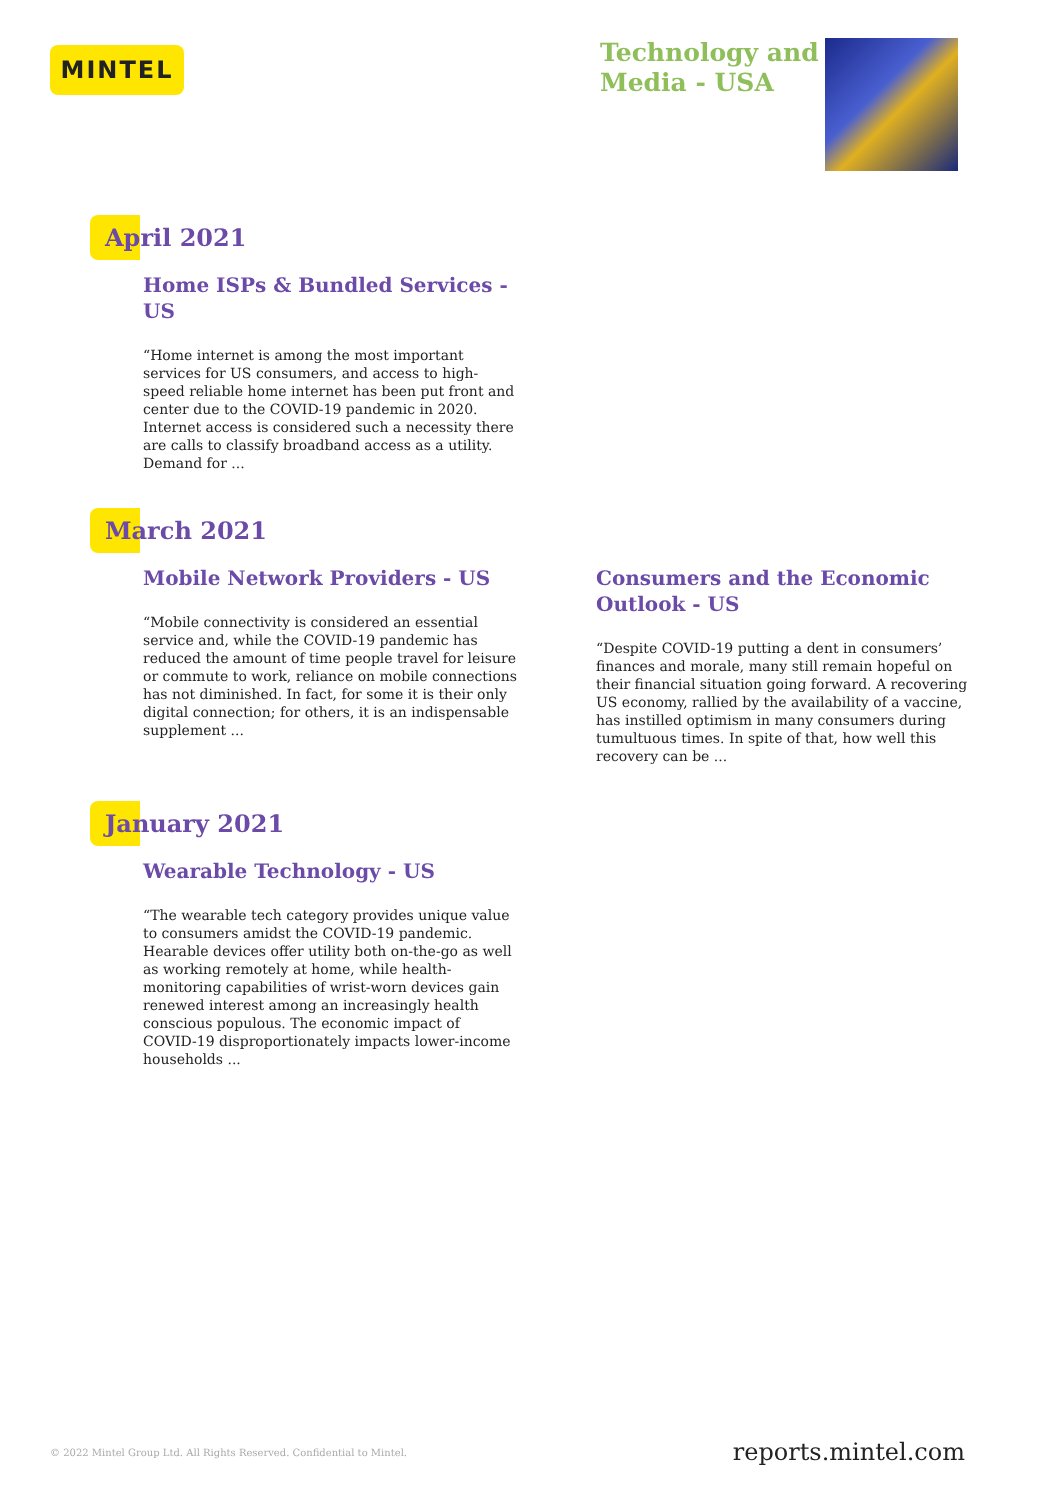MINTEL
Technology and
Media - USA
April 2021
Home ISPs & Bundled Services - US
“Home internet is among the most important services for US consumers, and access to high-speed reliable home internet has been put front and center due to the COVID-19 pandemic in 2020. Internet access is considered such a necessity there are calls to classify broadband access as a utility. Demand for ...
March 2021
Mobile Network Providers - US
“Mobile connectivity is considered an essential service and, while the COVID-19 pandemic has reduced the amount of time people travel for leisure or commute to work, reliance on mobile connections has not diminished. In fact, for some it is their only digital connection; for others, it is an indispensable supplement ...
Consumers and the Economic Outlook - US
“Despite COVID-19 putting a dent in consumers’ finances and morale, many still remain hopeful on their financial situation going forward. A recovering US economy, rallied by the availability of a vaccine, has instilled optimism in many consumers during tumultuous times. In spite of that, how well this recovery can be ...
January 2021
Wearable Technology - US
“The wearable tech category provides unique value to consumers amidst the COVID-19 pandemic. Hearable devices offer utility both on-the-go as well as working remotely at home, while health-monitoring capabilities of wrist-worn devices gain renewed interest among an increasingly health conscious populous. The economic impact of COVID-19 disproportionately impacts lower-income households ...
© 2022 Mintel Group Ltd. All Rights Reserved. Confidential to Mintel. reports.mintel.com